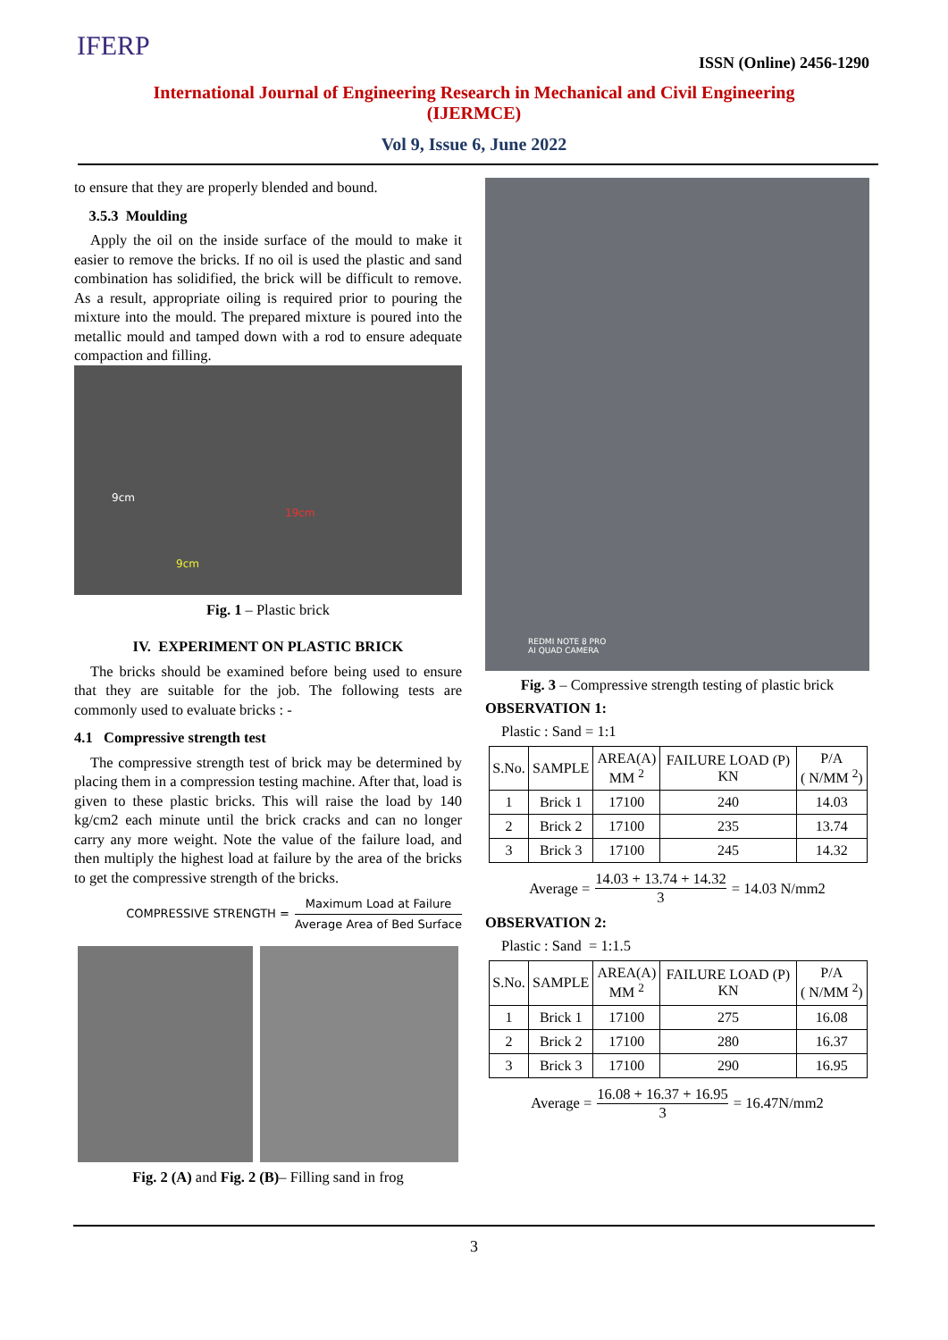IFERP
ISSN (Online) 2456-1290
International Journal of Engineering Research in Mechanical and Civil Engineering (IJERMCE)
Vol 9, Issue 6, June 2022
to ensure that they are properly blended and bound.
3.5.3 Moulding
Apply the oil on the inside surface of the mould to make it easier to remove the bricks. If no oil is used the plastic and sand combination has solidified, the brick will be difficult to remove. As a result, appropriate oiling is required prior to pouring the mixture into the mould. The prepared mixture is poured into the metallic mould and tamped down with a rod to ensure adequate compaction and filling.
9cm
19cm
9cm
Fig. 1 – Plastic brick
IV. EXPERIMENT ON PLASTIC BRICK
The bricks should be examined before being used to ensure that they are suitable for the job. The following tests are commonly used to evaluate bricks : -
4.1 Compressive strength test
The compressive strength test of brick may be determined by placing them in a compression testing machine. After that, load is given to these plastic bricks. This will raise the load by 140 kg/cm2 each minute until the brick cracks and can no longer carry any more weight. Note the value of the failure load, and then multiply the highest load at failure by the area of the bricks to get the compressive strength of the bricks.
COMPRESSIVE STRENGTH = Maximum Load at Failure Average Area of Bed Surface
Fig. 2 (A) and Fig. 2 (B)– Filling sand in frog
REDMI NOTE 8 PRO
AI QUAD CAMERA
Fig. 3 – Compressive strength testing of plastic brick
OBSERVATION 1:
Plastic : Sand = 1:1
| S.No. | SAMPLE | AREA(A) MM <sup>2</sup> | FAILURE LOAD (P) KN | P/A ( N/MM <sup>2</sup>) |
| --- | --- | --- | --- | --- |
| 1 | Brick 1 | 17100 | 240 | 14.03 |
| 2 | Brick 2 | 17100 | 235 | 13.74 |
| 3 | Brick 3 | 17100 | 245 | 14.32 |
Average = 14.03 + 13.74 + 14.32 3 = 14.03 N/mm2
OBSERVATION 2:
Plastic : Sand = 1:1.5
| S.No. | SAMPLE | AREA(A) MM <sup>2</sup> | FAILURE LOAD (P) KN | P/A ( N/MM <sup>2</sup>) |
| --- | --- | --- | --- | --- |
| 1 | Brick 1 | 17100 | 275 | 16.08 |
| 2 | Brick 2 | 17100 | 280 | 16.37 |
| 3 | Brick 3 | 17100 | 290 | 16.95 |
Average = 16.08 + 16.37 + 16.95 3 = 16.47N/mm2
3